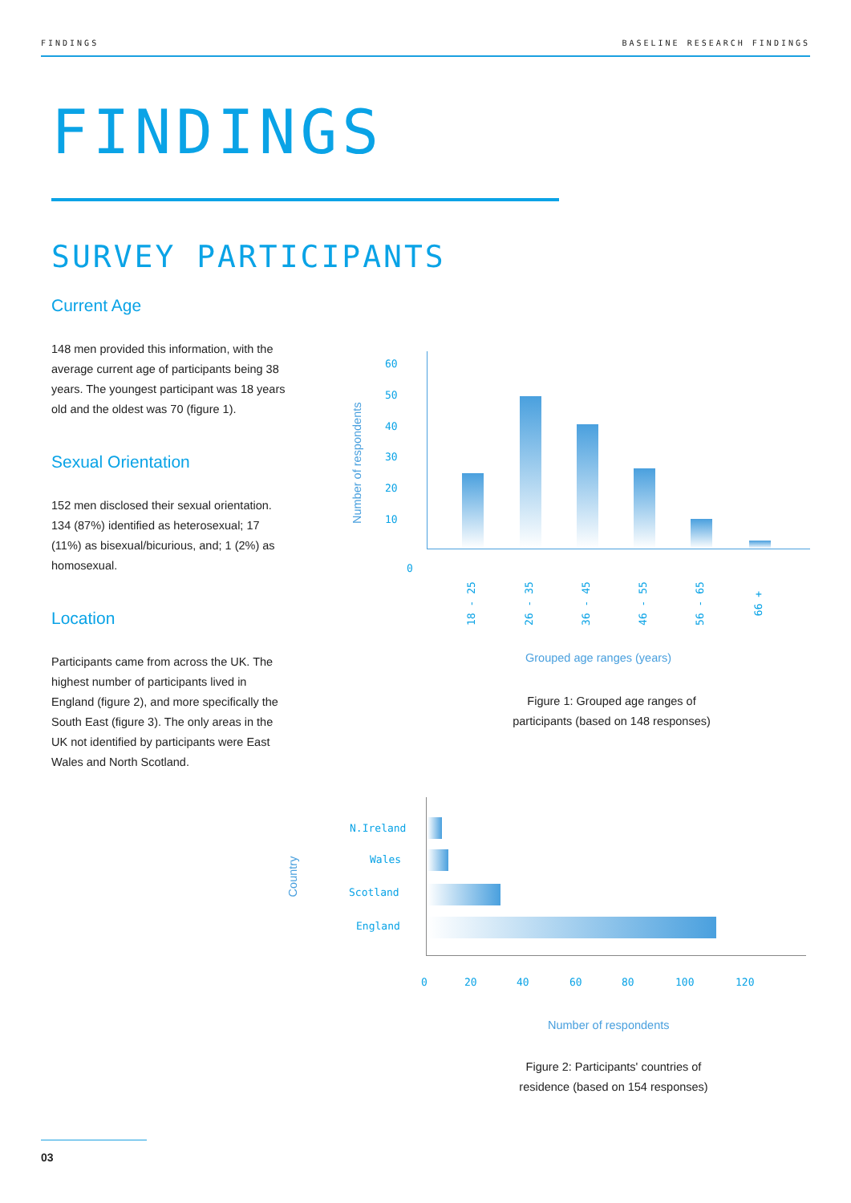FINDINGS BASELINE RESEARCH FINDINGS
FINDINGS
SURVEY PARTICIPANTS
Current Age
148 men provided this information, with the average current age of participants being 38 years. The youngest participant was 18 years old and the oldest was 70 (figure 1).
Sexual Orientation
152 men disclosed their sexual orientation. 134 (87%) identified as heterosexual; 17 (11%) as bisexual/bicurious, and; 1 (2%) as homosexual.
Location
Participants came from across the UK. The highest number of participants lived in England (figure 2), and more specifically the South East (figure 3). The only areas in the UK not identified by participants were East Wales and North Scotland.
60
50
40
30
20
10
0
Number of respondents
18 - 25 26 - 35 36 - 45 46 - 55 56 - 65 66 +
Grouped age ranges (years)
Figure 1: Grouped age ranges of participants (based on 148 responses)
Country
N.Ireland
Wales
Scotland
England
0 20 40 60 80 100 120
Number of respondents
Figure 2: Participants' countries of residence (based on 154 responses)
03